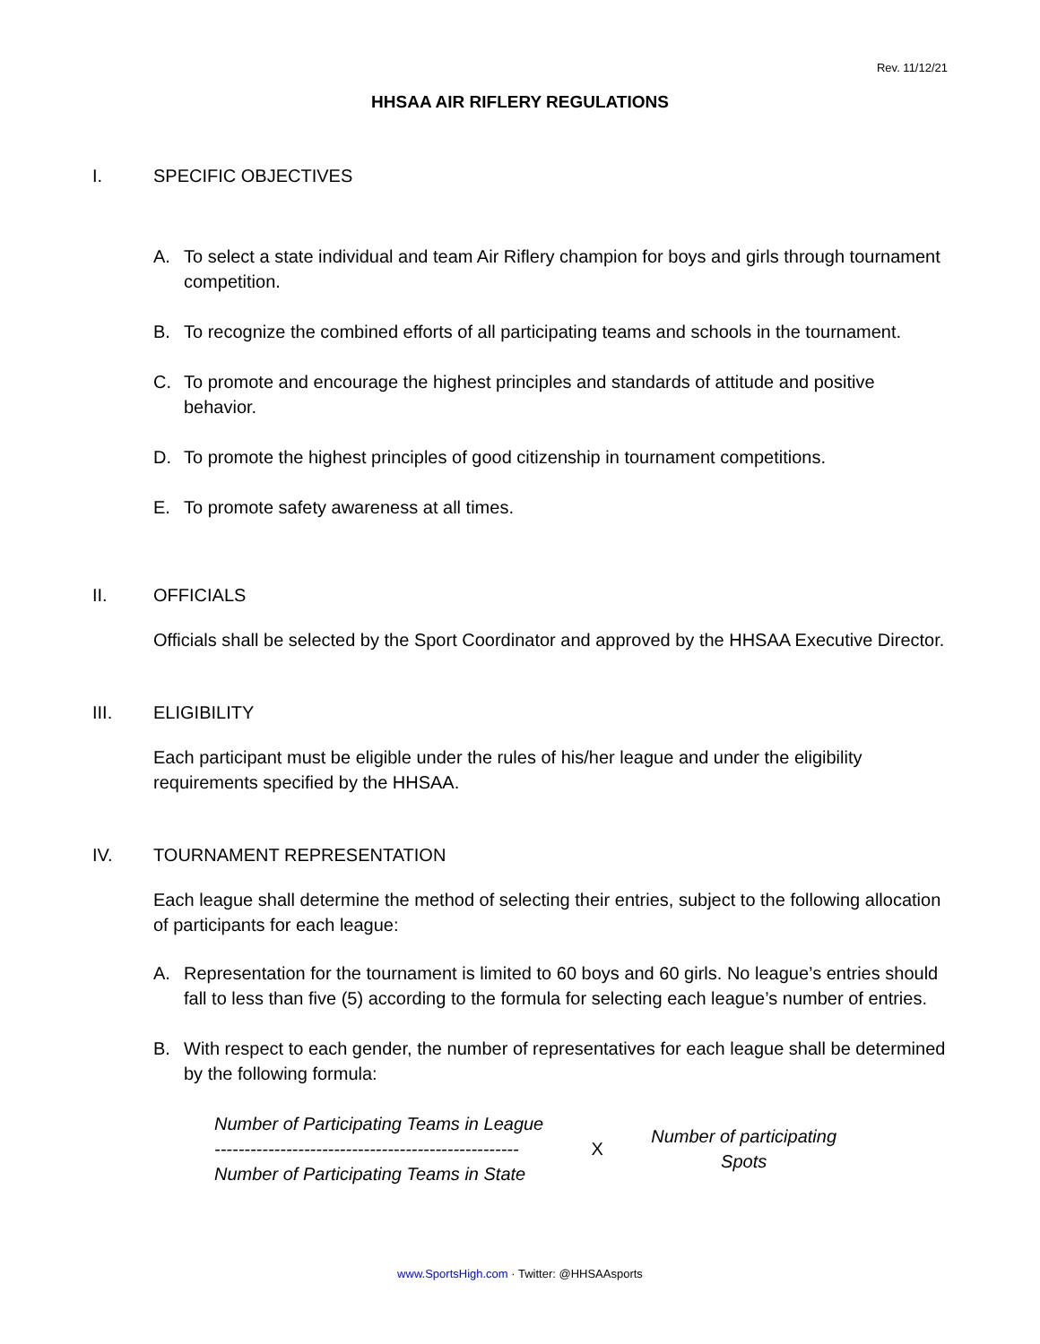Rev. 11/12/21
HHSAA AIR RIFLERY REGULATIONS
I. SPECIFIC OBJECTIVES
A. To select a state individual and team Air Riflery champion for boys and girls through tournament competition.
B. To recognize the combined efforts of all participating teams and schools in the tournament.
C. To promote and encourage the highest principles and standards of attitude and positive behavior.
D. To promote the highest principles of good citizenship in tournament competitions.
E. To promote safety awareness at all times.
II. OFFICIALS
Officials shall be selected by the Sport Coordinator and approved by the HHSAA Executive Director.
III. ELIGIBILITY
Each participant must be eligible under the rules of his/her league and under the eligibility requirements specified by the HHSAA.
IV. TOURNAMENT REPRESENTATION
Each league shall determine the method of selecting their entries, subject to the following allocation of participants for each league:
A. Representation for the tournament is limited to 60 boys and 60 girls. No league’s entries should fall to less than five (5) according to the formula for selecting each league’s number of entries.
B. With respect to each gender, the number of representatives for each league shall be determined by the following formula:
Number of Participating Teams in League
---------------------------------------------------
Number of Participating Teams in State
X
Number of participating
Spots
www.SportsHigh.com · Twitter: @HHSAAsports